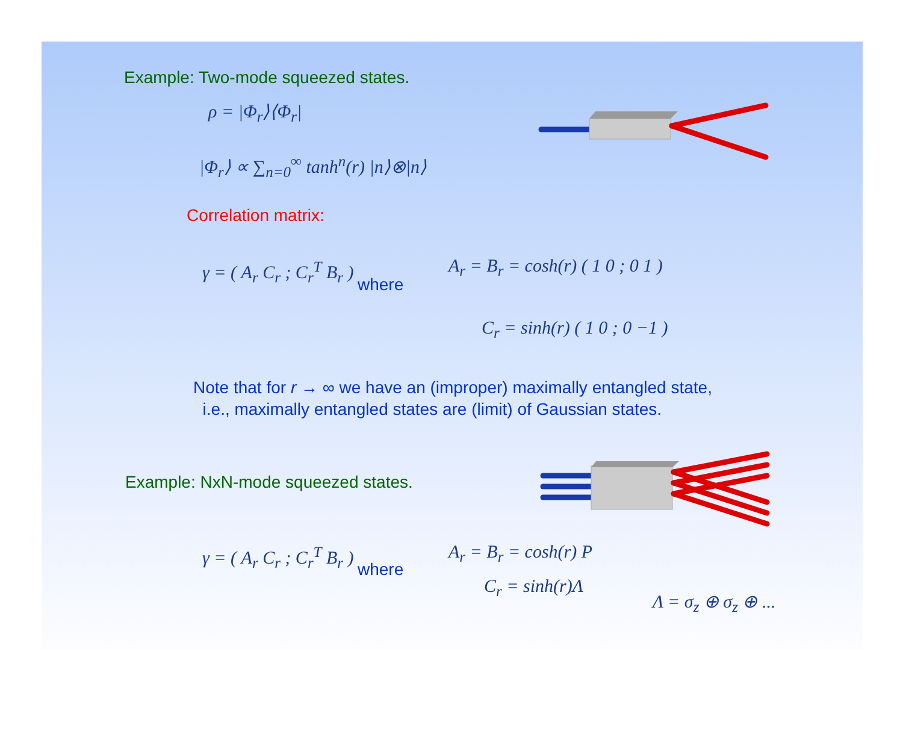Example: Two-mode squeezed states.
ρ = |Φ<sub>r</sub>⟩⟨Φ<sub>r</sub>|
|Φ<sub>r</sub>⟩ ∝ ∑<sub>n=0</sub><sup>∞</sup> tanh<sup>n</sup>(r) |n⟩⊗|n⟩
Correlation matrix:
γ = ( A<sub>r</sub> C<sub>r</sub> ; C<sub>r</sub><sup>T</sup> B<sub>r</sub> )
where
A<sub>r</sub> = B<sub>r</sub> = cosh(r) ( 1 0 ; 0 1 )
C<sub>r</sub> = sinh(r) ( 1 0 ; 0 −1 )
Note that for r → ∞ we have an (improper) maximally entangled state,
i.e., maximally entangled states are (limit) of Gaussian states.
Example: NxN-mode squeezed states.
γ = ( A<sub>r</sub> C<sub>r</sub> ; C<sub>r</sub><sup>T</sup> B<sub>r</sub> )
where
A<sub>r</sub> = B<sub>r</sub> = cosh(r) P
C<sub>r</sub> = sinh(r)Λ
Λ = σ<sub>z</sub> ⊕ σ<sub>z</sub> ⊕ ...